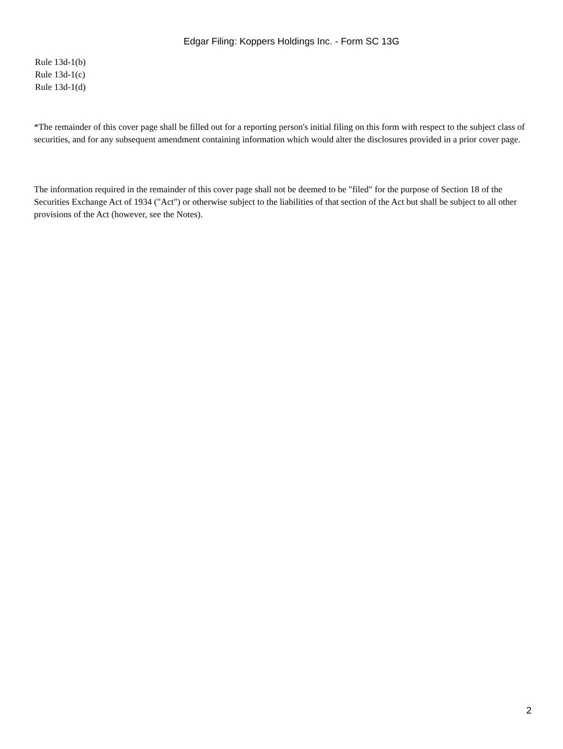Edgar Filing: Koppers Holdings Inc. - Form SC 13G
Rule 13d-1(b)
Rule 13d-1(c)
Rule 13d-1(d)
*The remainder of this cover page shall be filled out for a reporting person's initial filing on this form with respect to the subject class of securities, and for any subsequent amendment containing information which would alter the disclosures provided in a prior cover page.
The information required in the remainder of this cover page shall not be deemed to be "filed" for the purpose of Section 18 of the Securities Exchange Act of 1934 ("Act") or otherwise subject to the liabilities of that section of the Act but shall be subject to all other provisions of the Act (however, see the Notes).
2